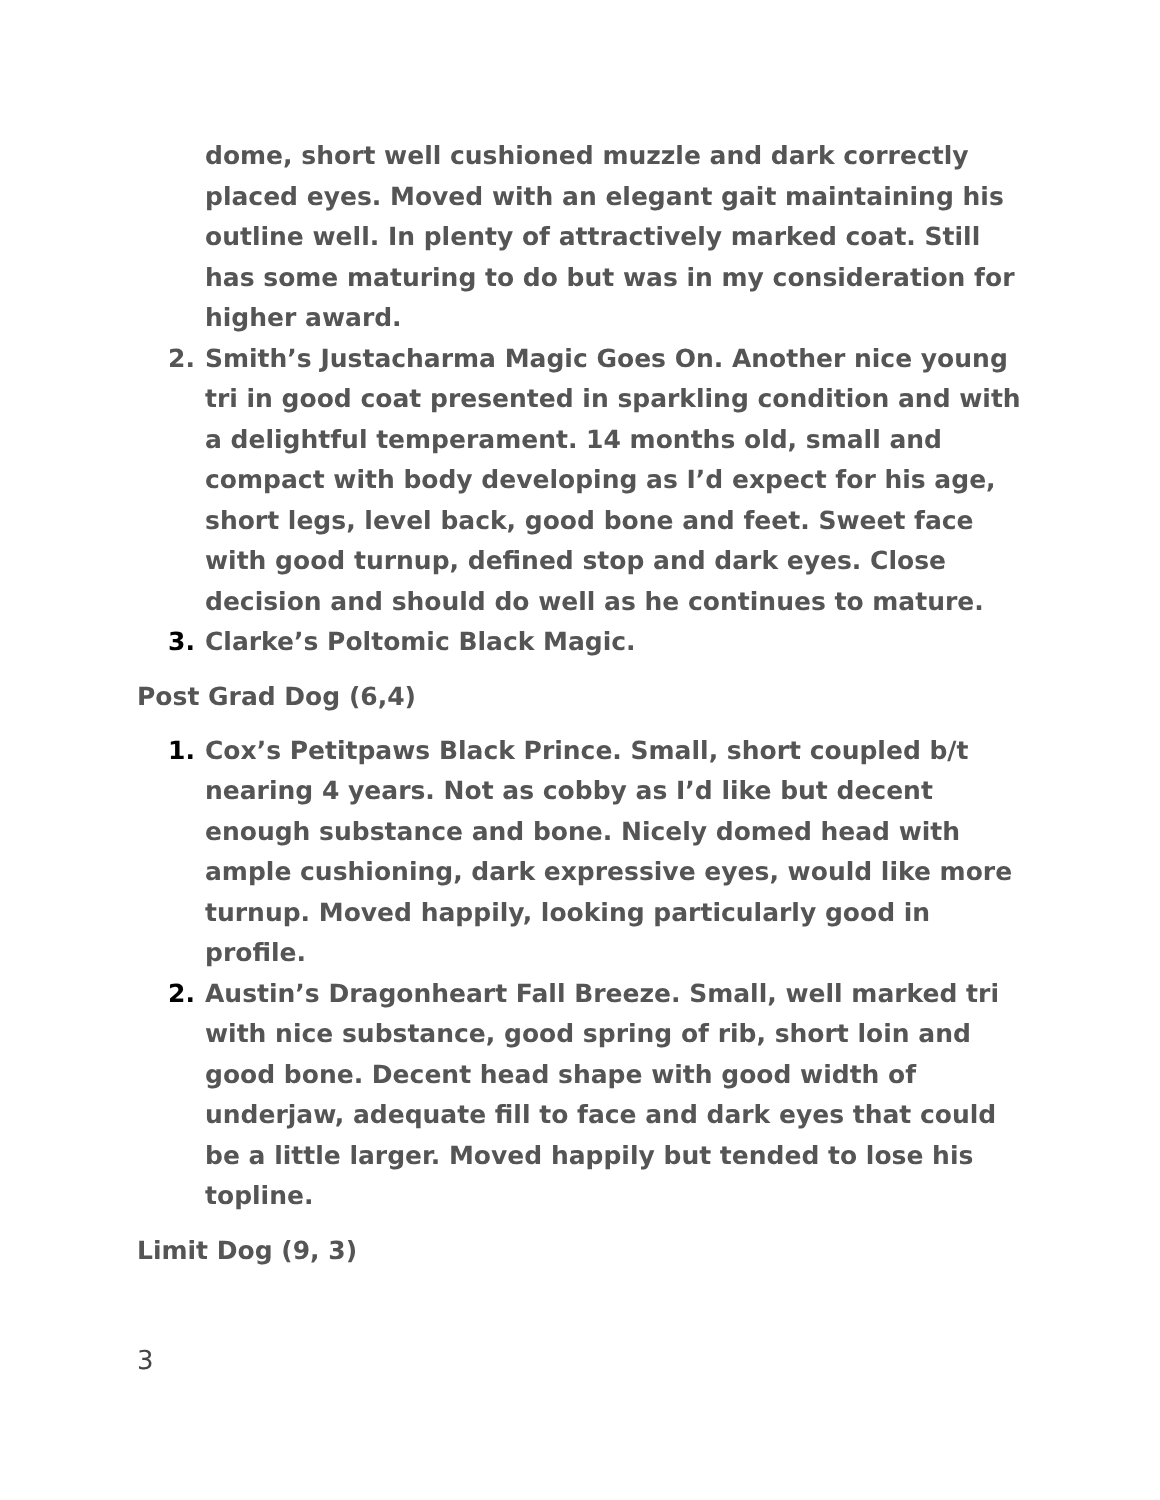dome, short well cushioned muzzle and dark correctly placed eyes. Moved with an elegant gait maintaining his outline well. In plenty of attractively marked coat. Still has some maturing to do but was in my consideration for higher award.
2. Smith’s Justacharma Magic Goes On. Another nice young tri in good coat presented in sparkling condition and with a delightful temperament. 14 months old, small and compact with body developing as I’d expect for his age, short legs, level back, good bone and feet. Sweet face with good turnup, defined stop and dark eyes. Close decision and should do well as he continues to mature.
3. Clarke’s Poltomic Black Magic.
Post Grad Dog (6,4)
1. Cox’s Petitpaws Black Prince. Small, short coupled b/t nearing 4 years. Not as cobby as I’d like but decent enough substance and bone. Nicely domed head with ample cushioning, dark expressive eyes, would like more turnup. Moved happily, looking particularly good in profile.
2. Austin’s Dragonheart Fall Breeze. Small, well marked tri with nice substance, good spring of rib, short loin and good bone. Decent head shape with good width of underjaw, adequate fill to face and dark eyes that could be a little larger. Moved happily but tended to lose his topline.
Limit Dog (9, 3)
3